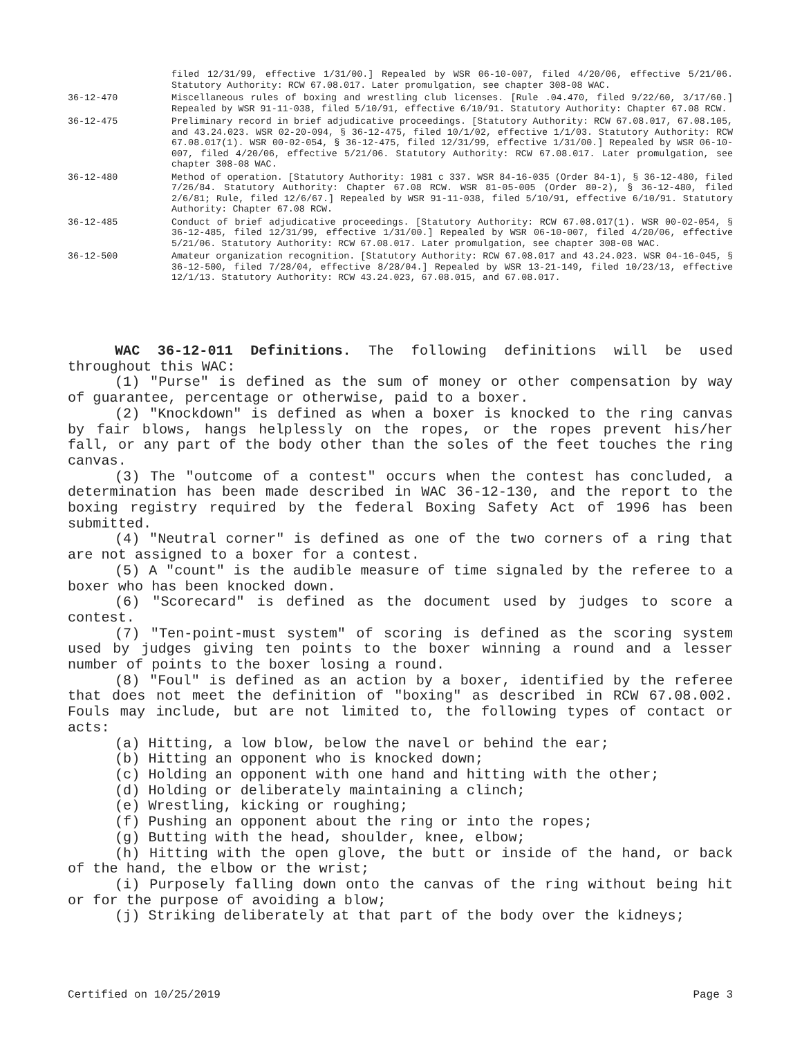filed 12/31/99, effective 1/31/00.] Repealed by WSR 06-10-007, filed 4/20/06, effective 5/21/06. Statutory Authority: RCW 67.08.017. Later promulgation, see chapter 308-08 WAC.
36-12-470 Miscellaneous rules of boxing and wrestling club licenses. [Rule .04.470, filed 9/22/60, 3/17/60.] Repealed by WSR 91-11-038, filed 5/10/91, effective 6/10/91. Statutory Authority: Chapter 67.08 RCW.
36-12-475 Preliminary record in brief adjudicative proceedings. [Statutory Authority: RCW 67.08.017, 67.08.105, and 43.24.023. WSR 02-20-094, § 36-12-475, filed 10/1/02, effective 1/1/03. Statutory Authority: RCW 67.08.017(1). WSR 00-02-054, § 36-12-475, filed 12/31/99, effective 1/31/00.] Repealed by WSR 06-10-007, filed 4/20/06, effective 5/21/06. Statutory Authority: RCW 67.08.017. Later promulgation, see chapter 308-08 WAC.
36-12-480 Method of operation. [Statutory Authority: 1981 c 337. WSR 84-16-035 (Order 84-1), § 36-12-480, filed 7/26/84. Statutory Authority: Chapter 67.08 RCW. WSR 81-05-005 (Order 80-2), § 36-12-480, filed 2/6/81; Rule, filed 12/6/67.] Repealed by WSR 91-11-038, filed 5/10/91, effective 6/10/91. Statutory Authority: Chapter 67.08 RCW.
36-12-485 Conduct of brief adjudicative proceedings. [Statutory Authority: RCW 67.08.017(1). WSR 00-02-054, § 36-12-485, filed 12/31/99, effective 1/31/00.] Repealed by WSR 06-10-007, filed 4/20/06, effective 5/21/06. Statutory Authority: RCW 67.08.017. Later promulgation, see chapter 308-08 WAC.
36-12-500 Amateur organization recognition. [Statutory Authority: RCW 67.08.017 and 43.24.023. WSR 04-16-045, § 36-12-500, filed 7/28/04, effective 8/28/04.] Repealed by WSR 13-21-149, filed 10/23/13, effective 12/1/13. Statutory Authority: RCW 43.24.023, 67.08.015, and 67.08.017.
WAC 36-12-011 Definitions. The following definitions will be used throughout this WAC:
(1) "Purse" is defined as the sum of money or other compensation by way of guarantee, percentage or otherwise, paid to a boxer.
(2) "Knockdown" is defined as when a boxer is knocked to the ring canvas by fair blows, hangs helplessly on the ropes, or the ropes prevent his/her fall, or any part of the body other than the soles of the feet touches the ring canvas.
(3) The "outcome of a contest" occurs when the contest has concluded, a determination has been made described in WAC 36-12-130, and the report to the boxing registry required by the federal Boxing Safety Act of 1996 has been submitted.
(4) "Neutral corner" is defined as one of the two corners of a ring that are not assigned to a boxer for a contest.
(5) A "count" is the audible measure of time signaled by the referee to a boxer who has been knocked down.
(6) "Scorecard" is defined as the document used by judges to score a contest.
(7) "Ten-point-must system" of scoring is defined as the scoring system used by judges giving ten points to the boxer winning a round and a lesser number of points to the boxer losing a round.
(8) "Foul" is defined as an action by a boxer, identified by the referee that does not meet the definition of "boxing" as described in RCW 67.08.002. Fouls may include, but are not limited to, the following types of contact or acts:
(a) Hitting, a low blow, below the navel or behind the ear;
(b) Hitting an opponent who is knocked down;
(c) Holding an opponent with one hand and hitting with the other;
(d) Holding or deliberately maintaining a clinch;
(e) Wrestling, kicking or roughing;
(f) Pushing an opponent about the ring or into the ropes;
(g) Butting with the head, shoulder, knee, elbow;
(h) Hitting with the open glove, the butt or inside of the hand, or back of the hand, the elbow or the wrist;
(i) Purposely falling down onto the canvas of the ring without being hit or for the purpose of avoiding a blow;
(j) Striking deliberately at that part of the body over the kidneys;
Certified on 10/25/2019 Page 3